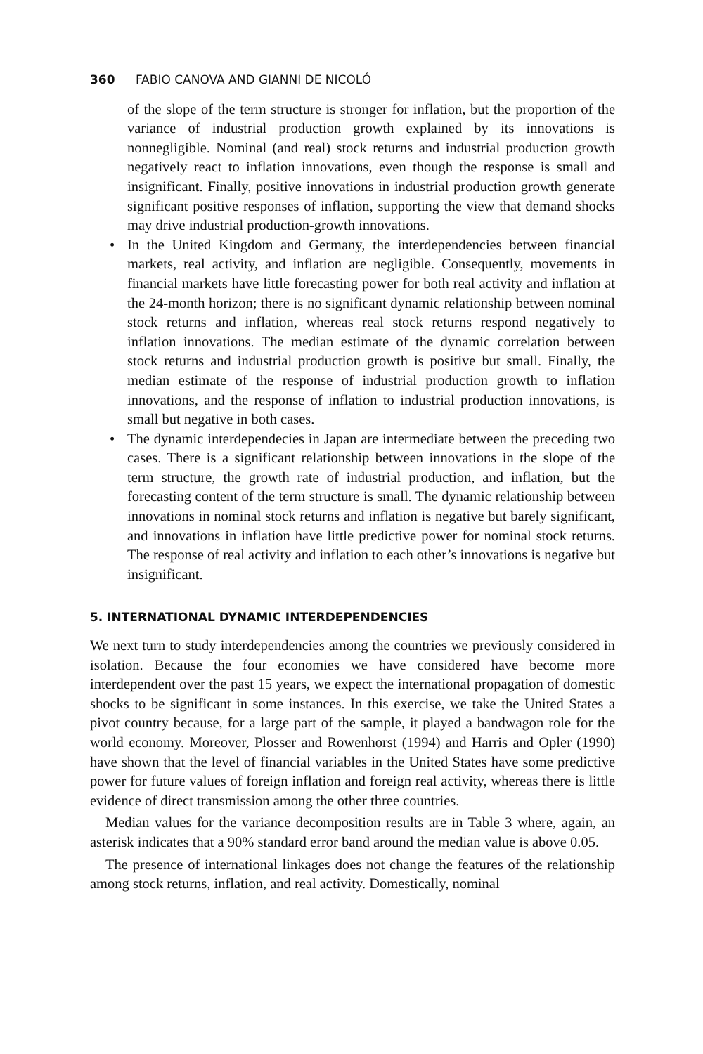360 FABIO CANOVA AND GIANNI DE NICOLÓ
of the slope of the term structure is stronger for inflation, but the proportion of the variance of industrial production growth explained by its innovations is nonnegligible. Nominal (and real) stock returns and industrial production growth negatively react to inflation innovations, even though the response is small and insignificant. Finally, positive innovations in industrial production growth generate significant positive responses of inflation, supporting the view that demand shocks may drive industrial production-growth innovations.
• In the United Kingdom and Germany, the interdependencies between financial markets, real activity, and inflation are negligible. Consequently, movements in financial markets have little forecasting power for both real activity and inflation at the 24-month horizon; there is no significant dynamic relationship between nominal stock returns and inflation, whereas real stock returns respond negatively to inflation innovations. The median estimate of the dynamic correlation between stock returns and industrial production growth is positive but small. Finally, the median estimate of the response of industrial production growth to inflation innovations, and the response of inflation to industrial production innovations, is small but negative in both cases.
• The dynamic interdependecies in Japan are intermediate between the preceding two cases. There is a significant relationship between innovations in the slope of the term structure, the growth rate of industrial production, and inflation, but the forecasting content of the term structure is small. The dynamic relationship between innovations in nominal stock returns and inflation is negative but barely significant, and innovations in inflation have little predictive power for nominal stock returns. The response of real activity and inflation to each other’s innovations is negative but insignificant.
5. INTERNATIONAL DYNAMIC INTERDEPENDENCIES
We next turn to study interdependencies among the countries we previously considered in isolation. Because the four economies we have considered have become more interdependent over the past 15 years, we expect the international propagation of domestic shocks to be significant in some instances. In this exercise, we take the United States a pivot country because, for a large part of the sample, it played a bandwagon role for the world economy. Moreover, Plosser and Rowenhorst (1994) and Harris and Opler (1990) have shown that the level of financial variables in the United States have some predictive power for future values of foreign inflation and foreign real activity, whereas there is little evidence of direct transmission among the other three countries.
Median values for the variance decomposition results are in Table 3 where, again, an asterisk indicates that a 90% standard error band around the median value is above 0.05.
The presence of international linkages does not change the features of the relationship among stock returns, inflation, and real activity. Domestically, nominal